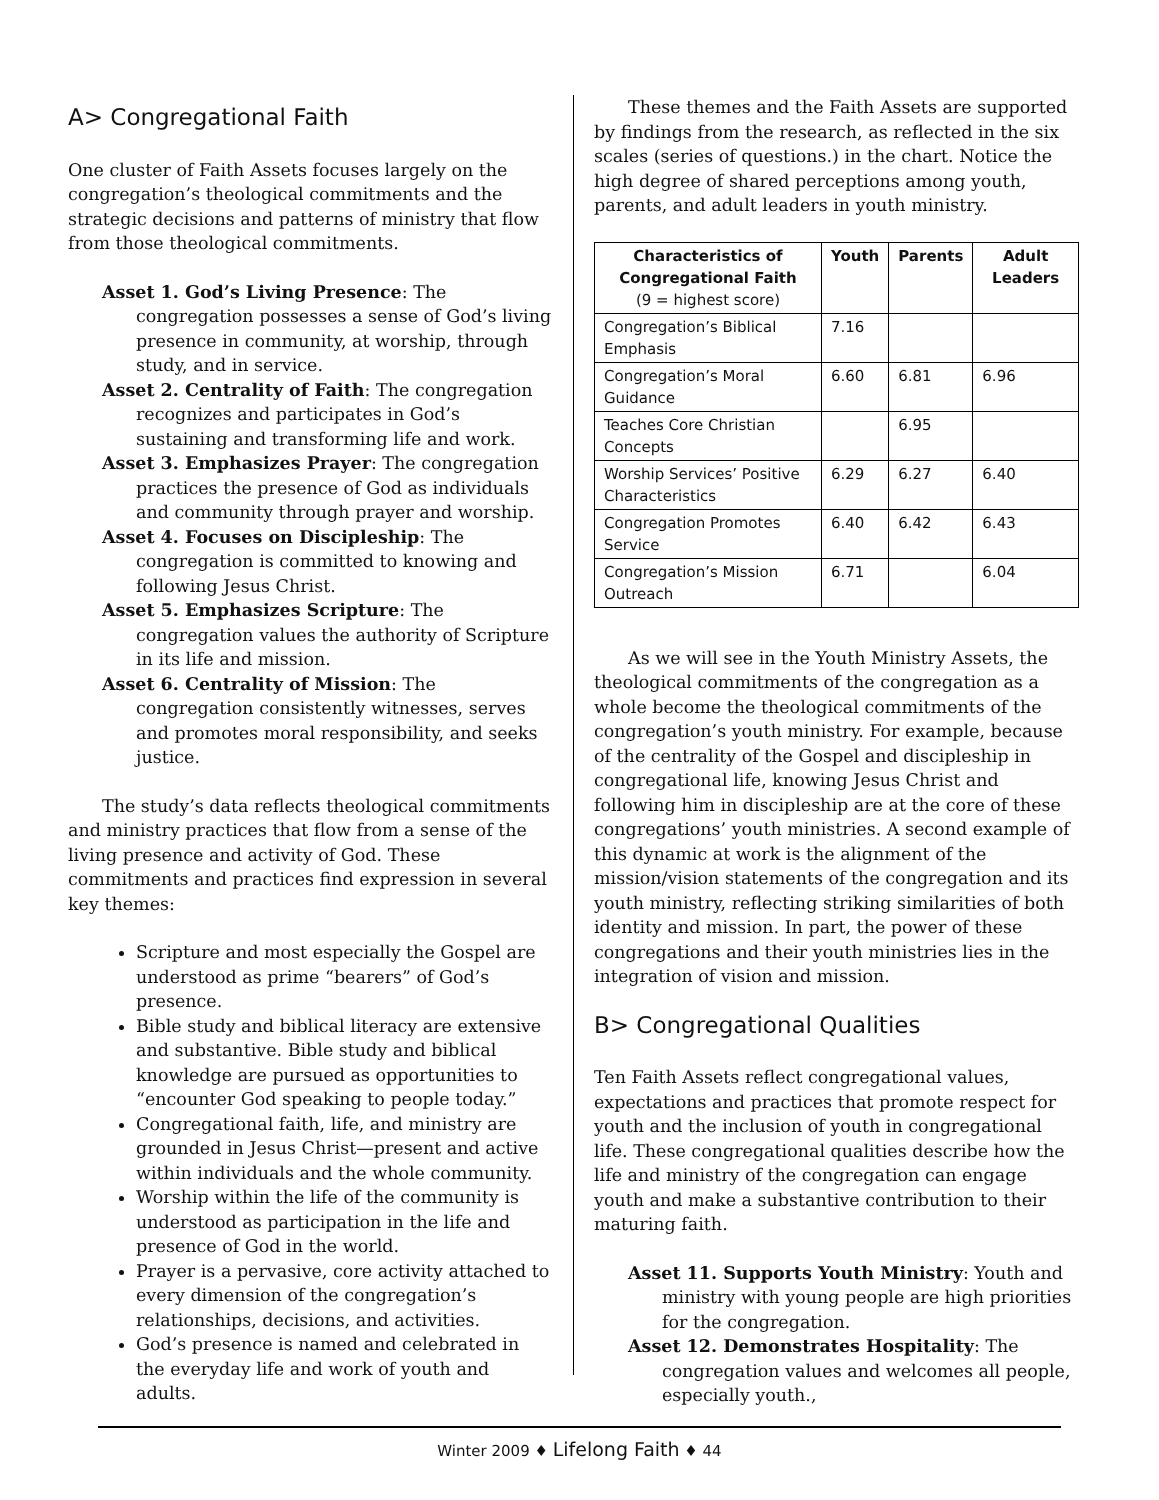A> Congregational Faith
One cluster of Faith Assets focuses largely on the congregation’s theological commitments and the strategic decisions and patterns of ministry that flow from those theological commitments.
Asset 1. God’s Living Presence: The congregation possesses a sense of God’s living presence in community, at worship, through study, and in service.
Asset 2. Centrality of Faith: The congregation recognizes and participates in God’s sustaining and transforming life and work.
Asset 3. Emphasizes Prayer: The congregation practices the presence of God as individuals and community through prayer and worship.
Asset 4. Focuses on Discipleship: The congregation is committed to knowing and following Jesus Christ.
Asset 5. Emphasizes Scripture: The congregation values the authority of Scripture in its life and mission.
Asset 6. Centrality of Mission: The congregation consistently witnesses, serves and promotes moral responsibility, and seeks justice.
The study’s data reflects theological commitments and ministry practices that flow from a sense of the living presence and activity of God. These commitments and practices find expression in several key themes:
Scripture and most especially the Gospel are understood as prime “bearers” of God’s presence.
Bible study and biblical literacy are extensive and substantive. Bible study and biblical knowledge are pursued as opportunities to “encounter God speaking to people today.”
Congregational faith, life, and ministry are grounded in Jesus Christ—present and active within individuals and the whole community.
Worship within the life of the community is understood as participation in the life and presence of God in the world.
Prayer is a pervasive, core activity attached to every dimension of the congregation’s relationships, decisions, and activities.
God’s presence is named and celebrated in the everyday life and work of youth and adults.
These themes and the Faith Assets are supported by findings from the research, as reflected in the six scales (series of questions.) in the chart. Notice the high degree of shared perceptions among youth, parents, and adult leaders in youth ministry.
| Characteristics of Congregational Faith (9 = highest score) | Youth | Parents | Adult Leaders |
| --- | --- | --- | --- |
| Congregation’s Biblical Emphasis | 7.16 | | |
| Congregation’s Moral Guidance | 6.60 | 6.81 | 6.96 |
| Teaches Core Christian Concepts | | 6.95 | |
| Worship Services’ Positive Characteristics | 6.29 | 6.27 | 6.40 |
| Congregation Promotes Service | 6.40 | 6.42 | 6.43 |
| Congregation’s Mission Outreach | 6.71 | | 6.04 |
As we will see in the Youth Ministry Assets, the theological commitments of the congregation as a whole become the theological commitments of the congregation’s youth ministry. For example, because of the centrality of the Gospel and discipleship in congregational life, knowing Jesus Christ and following him in discipleship are at the core of these congregations’ youth ministries. A second example of this dynamic at work is the alignment of the mission/vision statements of the congregation and its youth ministry, reflecting striking similarities of both identity and mission. In part, the power of these congregations and their youth ministries lies in the integration of vision and mission.
B> Congregational Qualities
Ten Faith Assets reflect congregational values, expectations and practices that promote respect for youth and the inclusion of youth in congregational life. These congregational qualities describe how the life and ministry of the congregation can engage youth and make a substantive contribution to their maturing faith.
Asset 11. Supports Youth Ministry: Youth and ministry with young people are high priorities for the congregation.
Asset 12. Demonstrates Hospitality: The congregation values and welcomes all people, especially youth.,
Winter 2009 ♦ Lifelong Faith ♦ 44